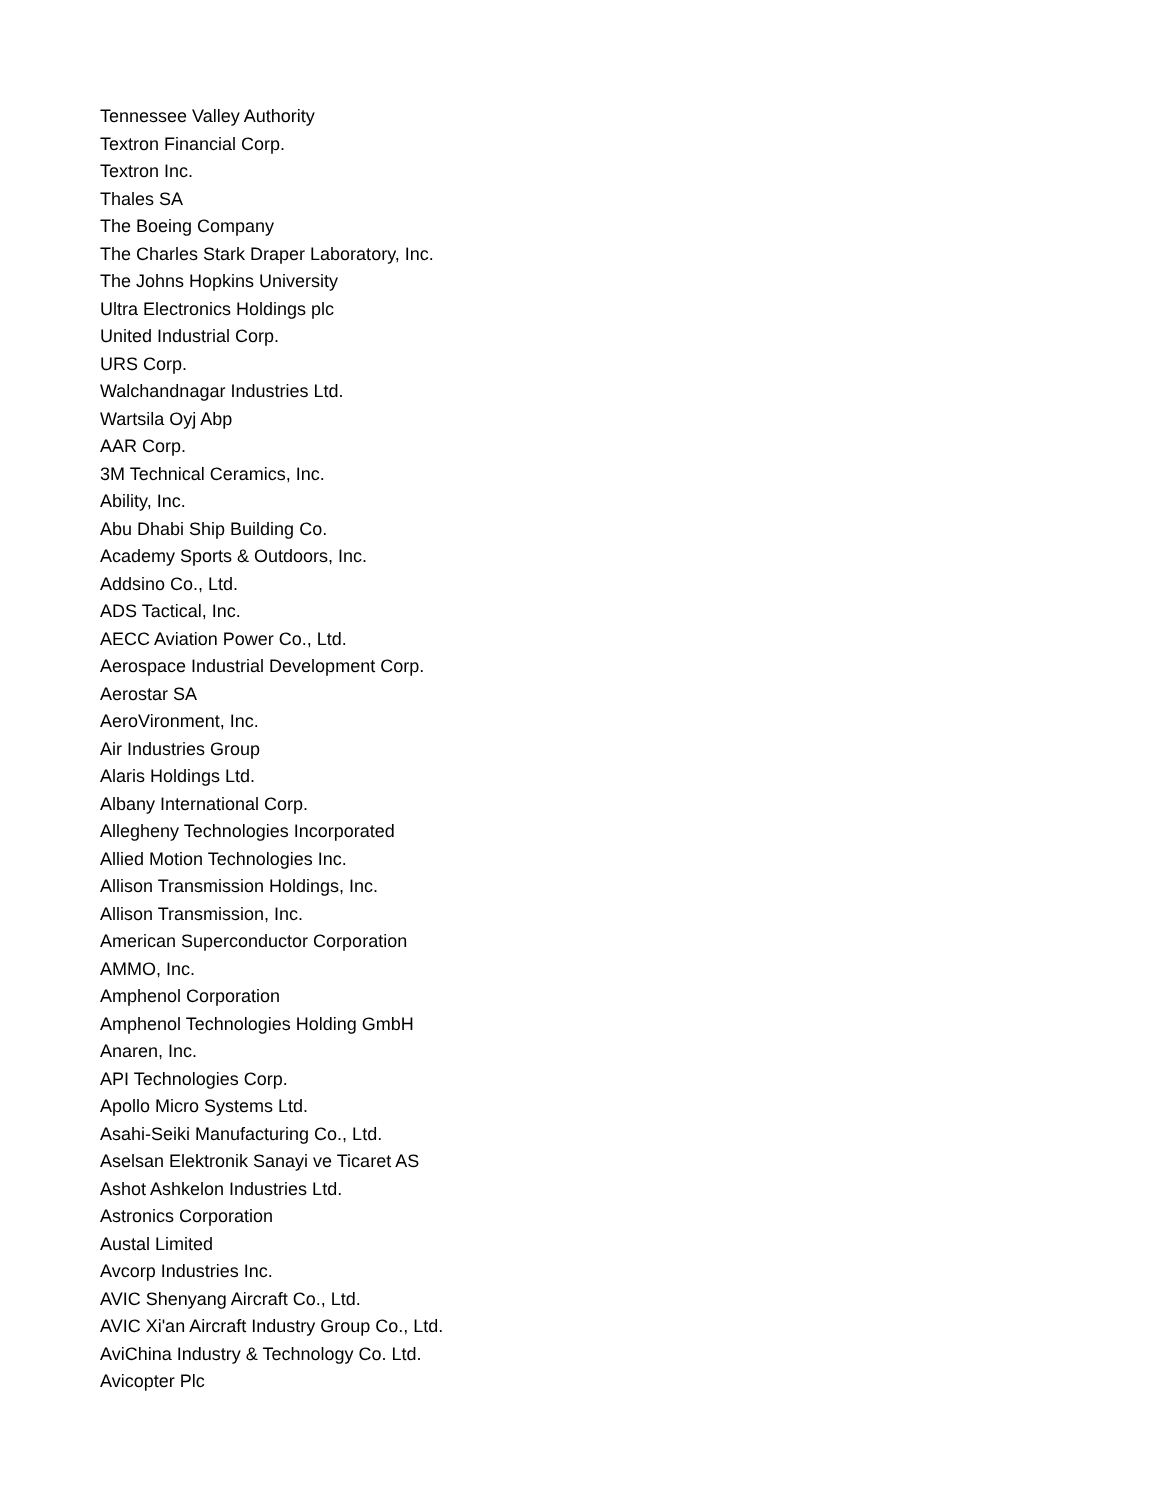Tennessee Valley Authority
Textron Financial Corp.
Textron Inc.
Thales SA
The Boeing Company
The Charles Stark Draper Laboratory, Inc.
The Johns Hopkins University
Ultra Electronics Holdings plc
United Industrial Corp.
URS Corp.
Walchandnagar Industries Ltd.
Wartsila Oyj Abp
AAR Corp.
3M Technical Ceramics, Inc.
Ability, Inc.
Abu Dhabi Ship Building Co.
Academy Sports & Outdoors, Inc.
Addsino Co., Ltd.
ADS Tactical, Inc.
AECC Aviation Power Co., Ltd.
Aerospace Industrial Development Corp.
Aerostar SA
AeroVironment, Inc.
Air Industries Group
Alaris Holdings Ltd.
Albany International Corp.
Allegheny Technologies Incorporated
Allied Motion Technologies Inc.
Allison Transmission Holdings, Inc.
Allison Transmission, Inc.
American Superconductor Corporation
AMMO, Inc.
Amphenol Corporation
Amphenol Technologies Holding GmbH
Anaren, Inc.
API Technologies Corp.
Apollo Micro Systems Ltd.
Asahi-Seiki Manufacturing Co., Ltd.
Aselsan Elektronik Sanayi ve Ticaret AS
Ashot Ashkelon Industries Ltd.
Astronics Corporation
Austal Limited
Avcorp Industries Inc.
AVIC Shenyang Aircraft Co., Ltd.
AVIC Xi'an Aircraft Industry Group Co., Ltd.
AviChina Industry & Technology Co. Ltd.
Avicopter Plc